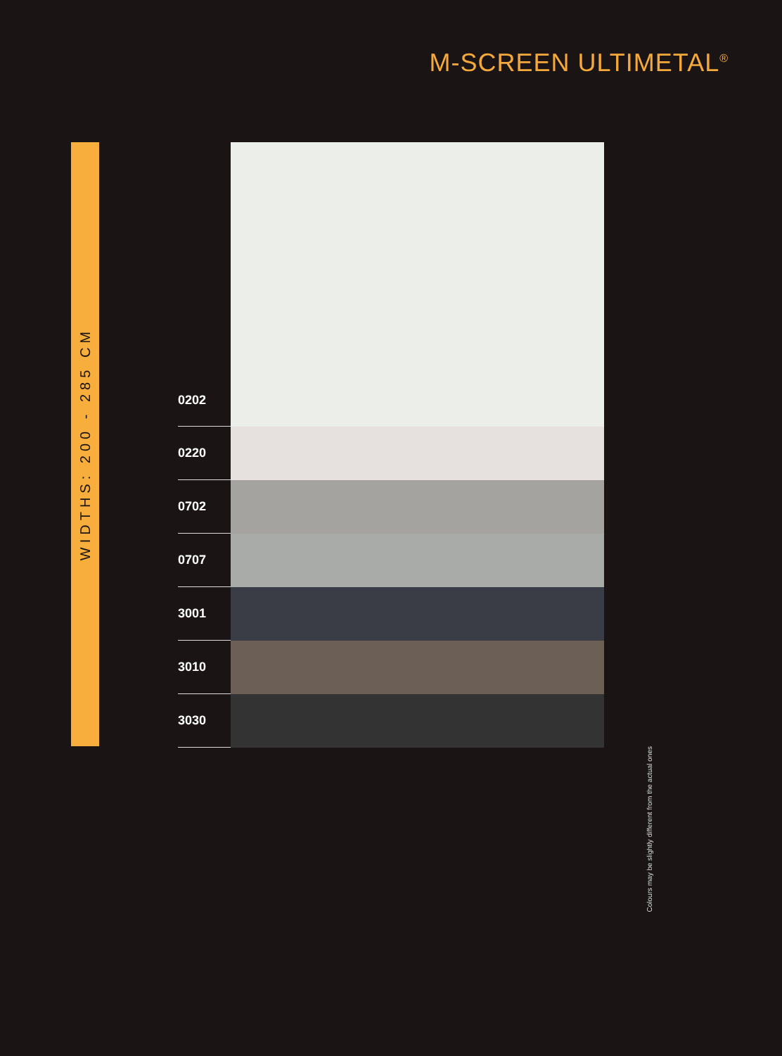M-SCREEN ULTIMETAL<sup>®</sup>
WIDTHS: 200 - 285 CM
0202
0220
0702
0707
3001
3010
3030
Colours may be slightly different from the actual ones